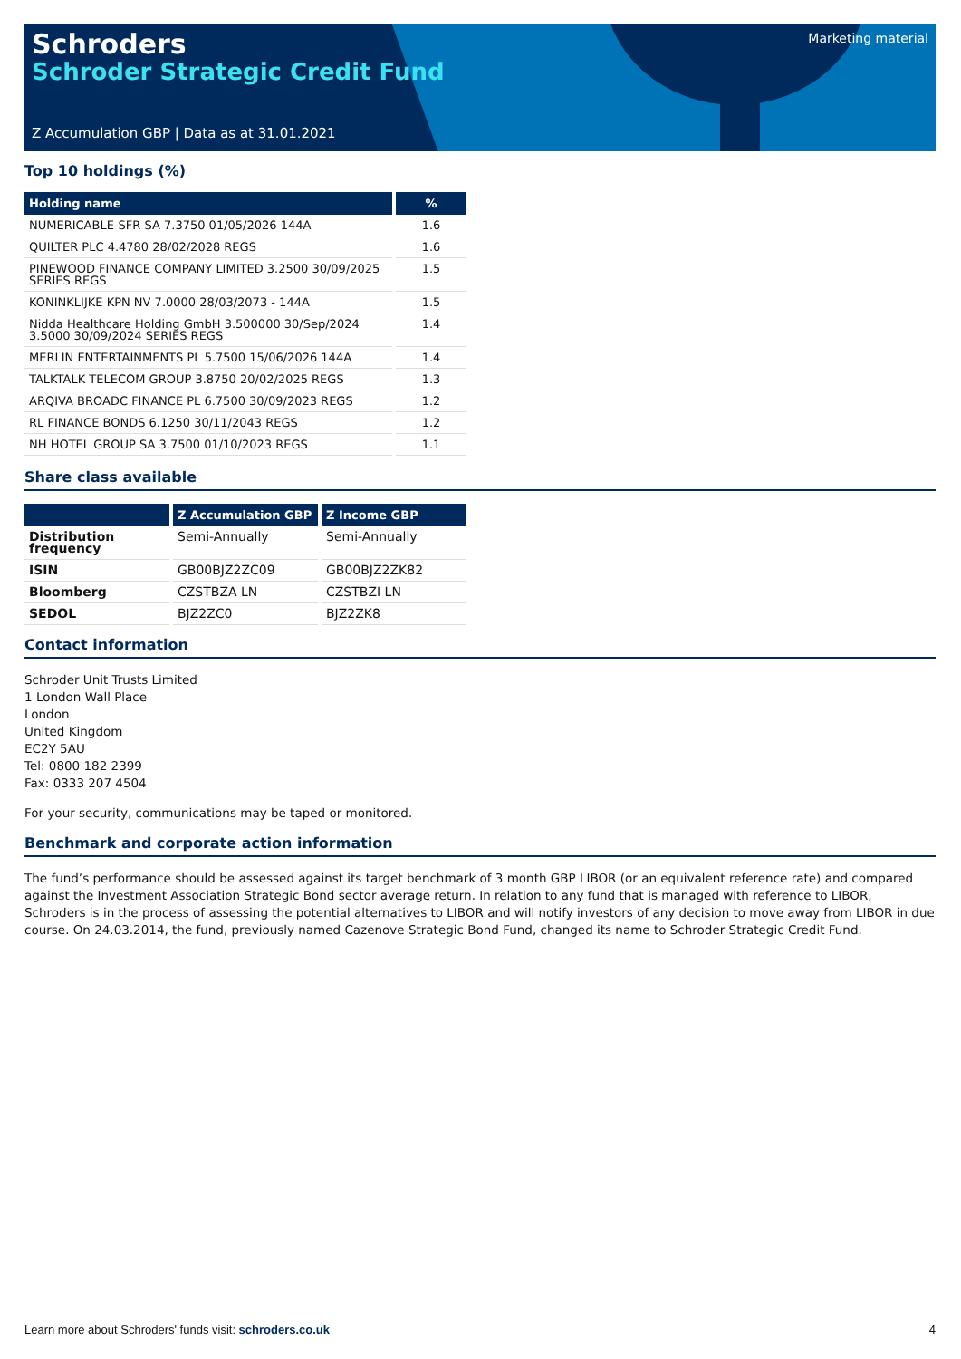Schroders
Schroder Strategic Credit Fund
Marketing material
Z Accumulation GBP | Data as at 31.01.2021
Top 10 holdings (%)
| Holding name | % |
| --- | --- |
| NUMERICABLE-SFR SA 7.3750 01/05/2026 144A | 1.6 |
| QUILTER PLC 4.4780 28/02/2028 REGS | 1.6 |
| PINEWOOD FINANCE COMPANY LIMITED 3.2500 30/09/2025 SERIES REGS | 1.5 |
| KONINKLIJKE KPN NV 7.0000 28/03/2073 - 144A | 1.5 |
| Nidda Healthcare Holding GmbH 3.500000 30/Sep/2024 3.5000 30/09/2024 SERIES REGS | 1.4 |
| MERLIN ENTERTAINMENTS PL 5.7500 15/06/2026 144A | 1.4 |
| TALKTALK TELECOM GROUP 3.8750 20/02/2025 REGS | 1.3 |
| ARQIVA BROADC FINANCE PL 6.7500 30/09/2023 REGS | 1.2 |
| RL FINANCE BONDS 6.1250 30/11/2043 REGS | 1.2 |
| NH HOTEL GROUP SA 3.7500 01/10/2023 REGS | 1.1 |
Share class available
| | Z Accumulation GBP | Z Income GBP |
| --- | --- | --- |
| Distribution frequency | Semi-Annually | Semi-Annually |
| ISIN | GB00BJZ2ZC09 | GB00BJZ2ZK82 |
| Bloomberg | CZSTBZA LN | CZSTBZI LN |
| SEDOL | BJZ2ZC0 | BJZ2ZK8 |
Contact information
Schroder Unit Trusts Limited
1 London Wall Place
London
United Kingdom
EC2Y 5AU
Tel: 0800 182 2399
Fax: 0333 207 4504
For your security, communications may be taped or monitored.
Benchmark and corporate action information
The fund’s performance should be assessed against its target benchmark of 3 month GBP LIBOR (or an equivalent reference rate) and compared against the Investment Association Strategic Bond sector average return. In relation to any fund that is managed with reference to LIBOR, Schroders is in the process of assessing the potential alternatives to LIBOR and will notify investors of any decision to move away from LIBOR in due course. On 24.03.2014, the fund, previously named Cazenove Strategic Bond Fund, changed its name to Schroder Strategic Credit Fund.
Learn more about Schroders' funds visit: schroders.co.uk 4